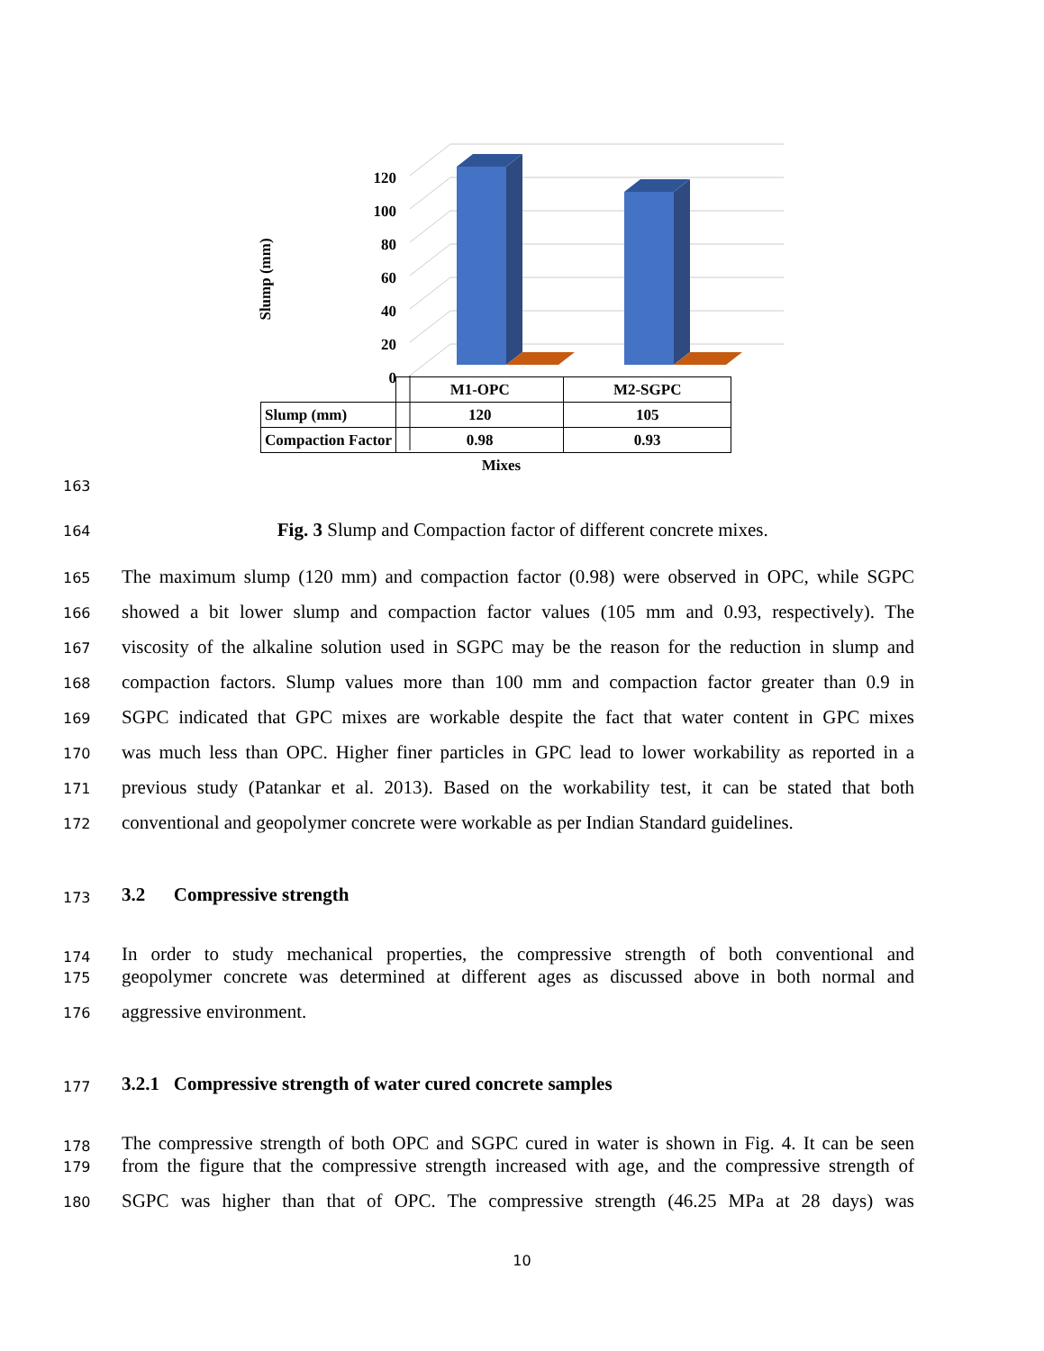120
100
80
60
40
20
0
Slump (mm)
| | M1-OPC | M2-SGPC |
| Slump (mm) | 120 | 105 |
| Compaction Factor | 0.98 | 0.93 |
Mixes
163
164 Fig. 3 Slump and Compaction factor of different concrete mixes.
165 The maximum slump (120 mm) and compaction factor (0.98) were observed in OPC, while SGPC
166 showed a bit lower slump and compaction factor values (105 mm and 0.93, respectively). The
167 viscosity of the alkaline solution used in SGPC may be the reason for the reduction in slump and
168 compaction factors. Slump values more than 100 mm and compaction factor greater than 0.9 in
169 SGPC indicated that GPC mixes are workable despite the fact that water content in GPC mixes
170 was much less than OPC. Higher finer particles in GPC lead to lower workability as reported in a
171 previous study (Patankar et al. 2013). Based on the workability test, it can be stated that both
172 conventional and geopolymer concrete were workable as per Indian Standard guidelines.
173 3.2 Compressive strength
174 In order to study mechanical properties, the compressive strength of both conventional and
175 geopolymer concrete was determined at different ages as discussed above in both normal and
176 aggressive environment.
177 3.2.1 Compressive strength of water cured concrete samples
178 The compressive strength of both OPC and SGPC cured in water is shown in Fig. 4. It can be seen
179 from the figure that the compressive strength increased with age, and the compressive strength of
180 SGPC was higher than that of OPC. The compressive strength (46.25 MPa at 28 days) was
10